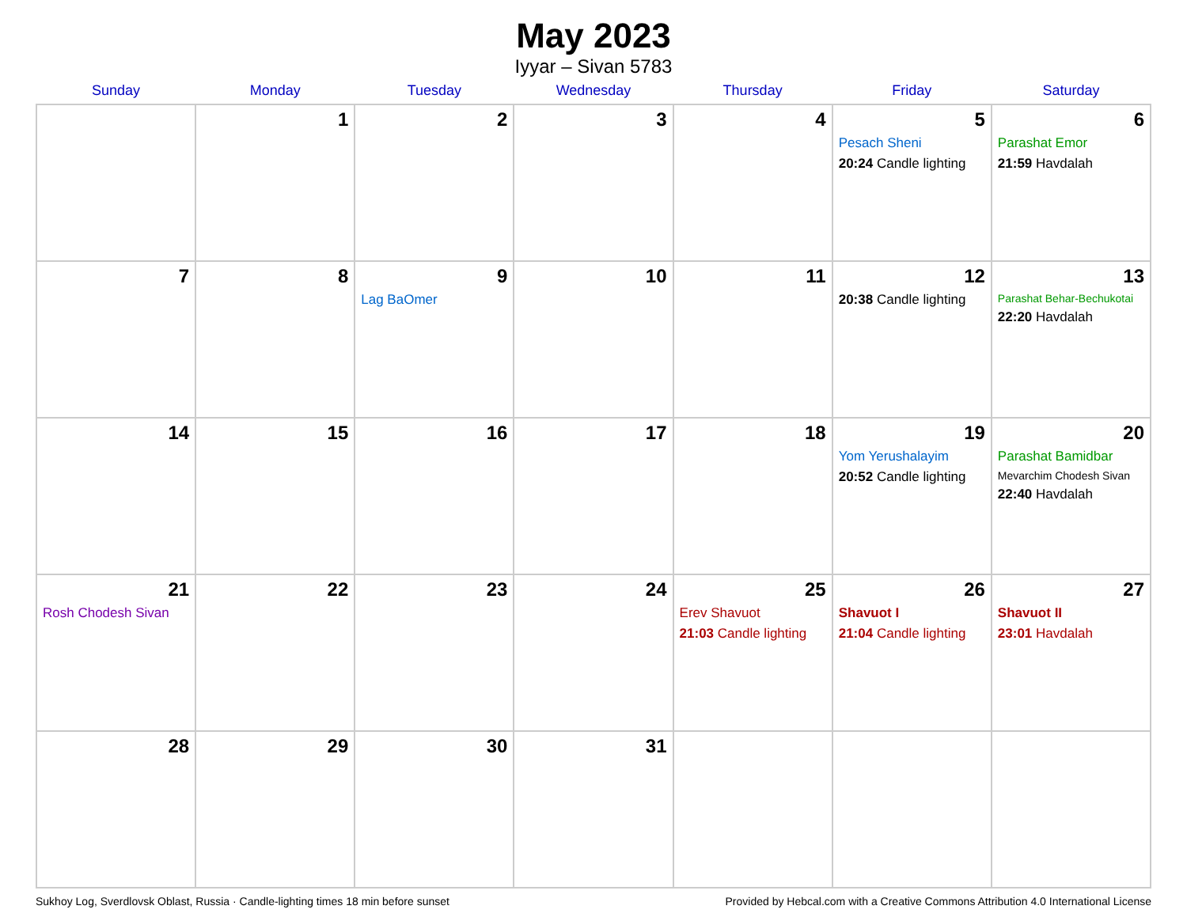May 2023
Iyyar – Sivan 5783
| Sunday | Monday | Tuesday | Wednesday | Thursday | Friday | Saturday |
| --- | --- | --- | --- | --- | --- | --- |
| | 1 | 2 | 3 | 4 | 5 Pesach Sheni 20:24 Candle lighting | 6 Parashat Emor 21:59 Havdalah |
| 7 | 8 | 9 Lag BaOmer | 10 | 11 | 12 20:38 Candle lighting | 13 Parashat Behar-Bechukotai 22:20 Havdalah |
| 14 | 15 | 16 | 17 | 18 | 19 Yom Yerushalayim 20:52 Candle lighting | 20 Parashat Bamidbar Mevarchim Chodesh Sivan 22:40 Havdalah |
| 21 Rosh Chodesh Sivan | 22 | 23 | 24 | 25 Erev Shavuot 21:03 Candle lighting | 26 Shavuot I 21:04 Candle lighting | 27 Shavuot II 23:01 Havdalah |
| 28 | 29 | 30 | 31 | | | |
Sukhoy Log, Sverdlovsk Oblast, Russia · Candle-lighting times 18 min before sunset Provided by Hebcal.com with a Creative Commons Attribution 4.0 International License